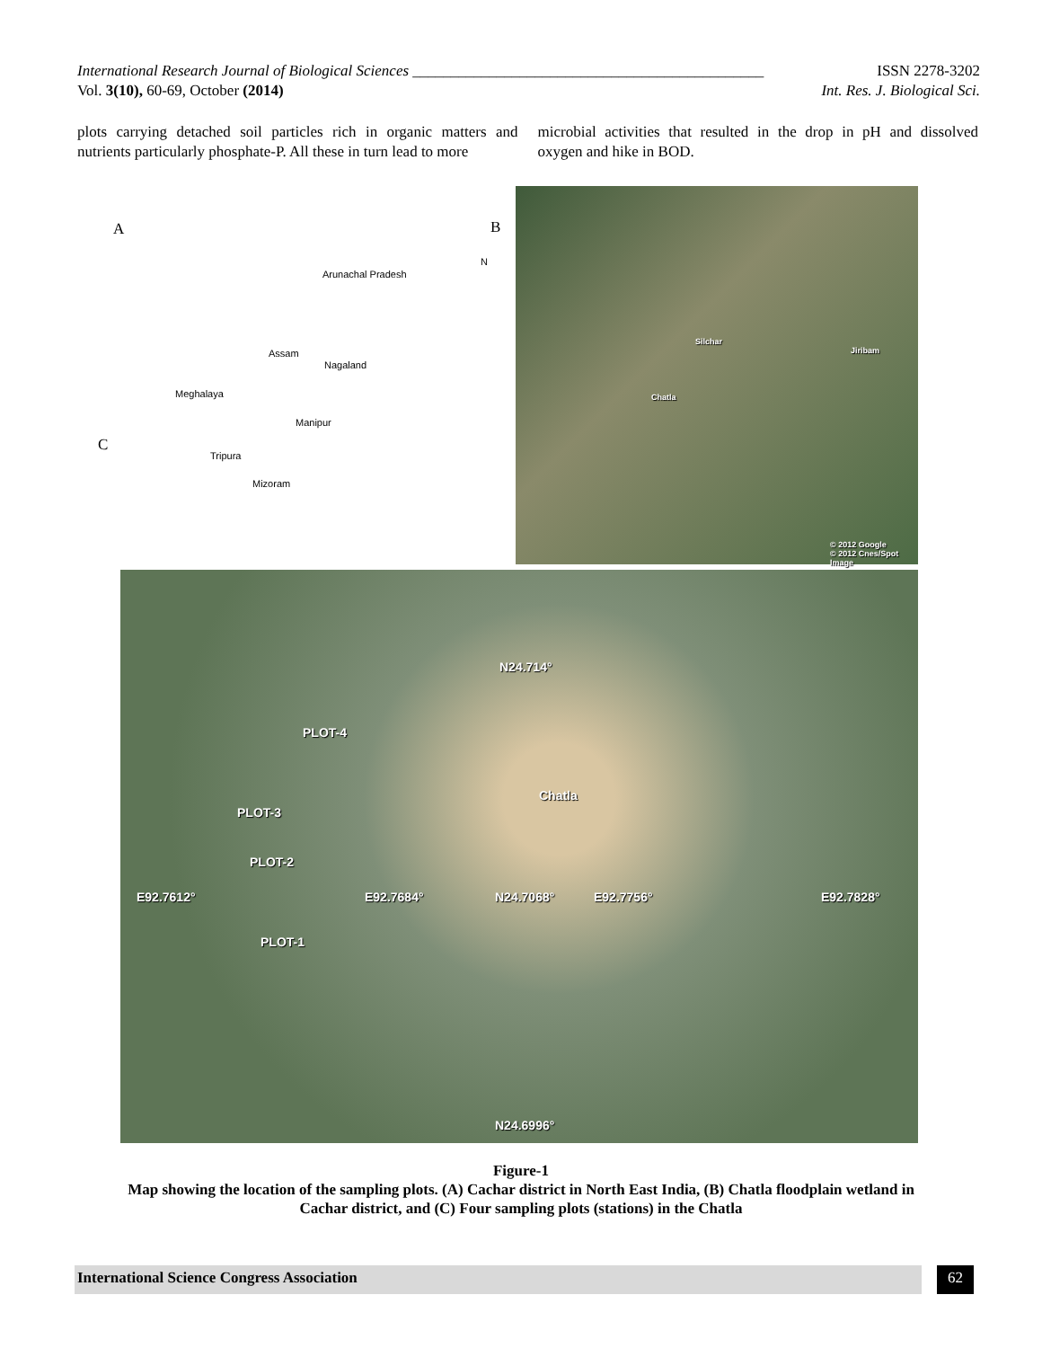International Research Journal of Biological Sciences ______________________________________________ ISSN 2278-3202
Vol. 3(10), 60-69, October (2014) Int. Res. J. Biological Sci.
plots carrying detached soil particles rich in organic matters and nutrients particularly phosphate-P. All these in turn lead to more
microbial activities that resulted in the drop in pH and dissolved oxygen and hike in BOD.
A B
C
N
Arunachal Pradesh
Assam
Nagaland
Meghalaya
Manipur
Tripura
Mizoram
Silchar
Jiribam
Chatla
© 2012 Google
© 2012 Cnes/Spot Image
N24.714°
PLOT-4
Chatla
PLOT-3
PLOT-2
E92.7612° E92.7684° N24.7068° E92.7756° E92.7828°
PLOT-1
N24.6996°
Figure-1
Map showing the location of the sampling plots. (A) Cachar district in North East India, (B) Chatla floodplain wetland in Cachar district, and (C) Four sampling plots (stations) in the Chatla
International Science Congress Association 62